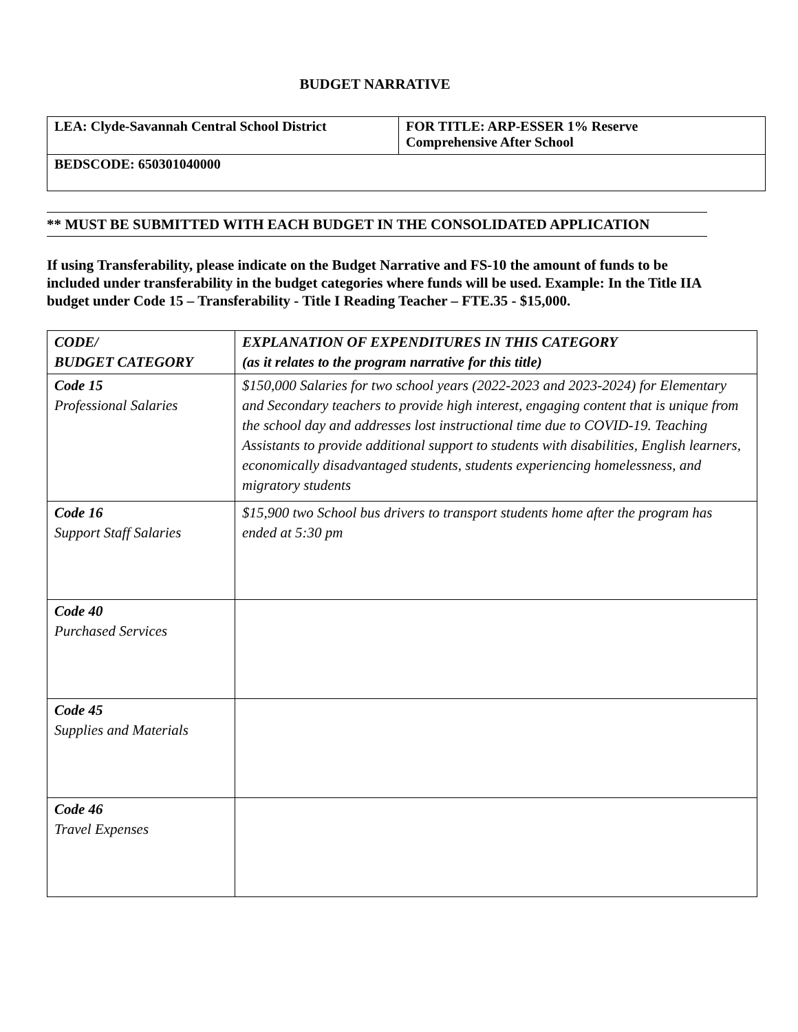BUDGET NARRATIVE
| LEA: Clyde-Savannah Central School District | FOR TITLE: ARP-ESSER 1% Reserve Comprehensive After School |
| BEDSCODE: 650301040000 | |
** MUST BE SUBMITTED WITH EACH BUDGET IN THE CONSOLIDATED APPLICATION
If using Transferability, please indicate on the Budget Narrative and FS-10 the amount of funds to be included under transferability in the budget categories where funds will be used. Example: In the Title IIA budget under Code 15 – Transferability - Title I Reading Teacher – FTE.35 - $15,000.
| CODE/ BUDGET CATEGORY | EXPLANATION OF EXPENDITURES IN THIS CATEGORY (as it relates to the program narrative for this title) |
| --- | --- |
| Code 15 Professional Salaries | $150,000 Salaries for two school years (2022-2023 and 2023-2024) for Elementary and Secondary teachers to provide high interest, engaging content that is unique from the school day and addresses lost instructional time due to COVID-19. Teaching Assistants to provide additional support to students with disabilities, English learners, economically disadvantaged students, students experiencing homelessness, and migratory students |
| Code 16 Support Staff Salaries | $15,900 two School bus drivers to transport students home after the program has ended at 5:30 pm |
| Code 40 Purchased Services | |
| Code 45 Supplies and Materials | |
| Code 46 Travel Expenses | |